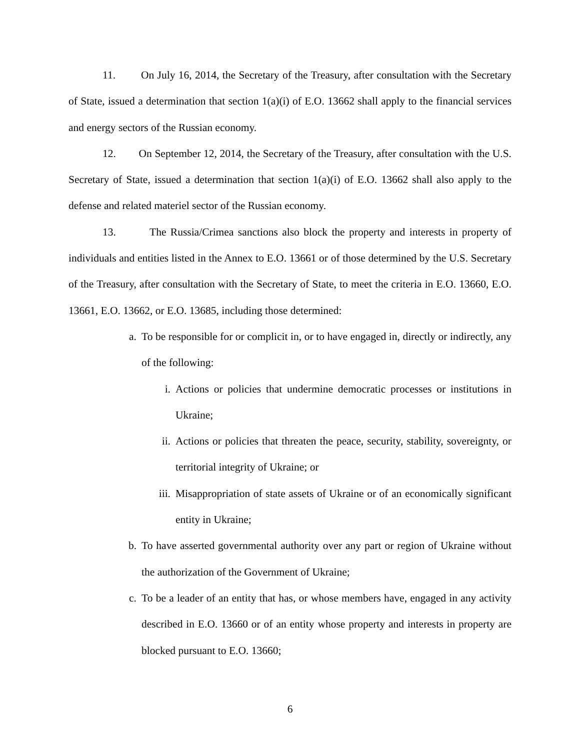11. On July 16, 2014, the Secretary of the Treasury, after consultation with the Secretary of State, issued a determination that section 1(a)(i) of E.O. 13662 shall apply to the financial services and energy sectors of the Russian economy.
12. On September 12, 2014, the Secretary of the Treasury, after consultation with the U.S. Secretary of State, issued a determination that section 1(a)(i) of E.O. 13662 shall also apply to the defense and related materiel sector of the Russian economy.
13. The Russia/Crimea sanctions also block the property and interests in property of individuals and entities listed in the Annex to E.O. 13661 or of those determined by the U.S. Secretary of the Treasury, after consultation with the Secretary of State, to meet the criteria in E.O. 13660, E.O. 13661, E.O. 13662, or E.O. 13685, including those determined:
a. To be responsible for or complicit in, or to have engaged in, directly or indirectly, any of the following:
i. Actions or policies that undermine democratic processes or institutions in Ukraine;
ii. Actions or policies that threaten the peace, security, stability, sovereignty, or territorial integrity of Ukraine; or
iii. Misappropriation of state assets of Ukraine or of an economically significant entity in Ukraine;
b. To have asserted governmental authority over any part or region of Ukraine without the authorization of the Government of Ukraine;
c. To be a leader of an entity that has, or whose members have, engaged in any activity described in E.O. 13660 or of an entity whose property and interests in property are blocked pursuant to E.O. 13660;
6